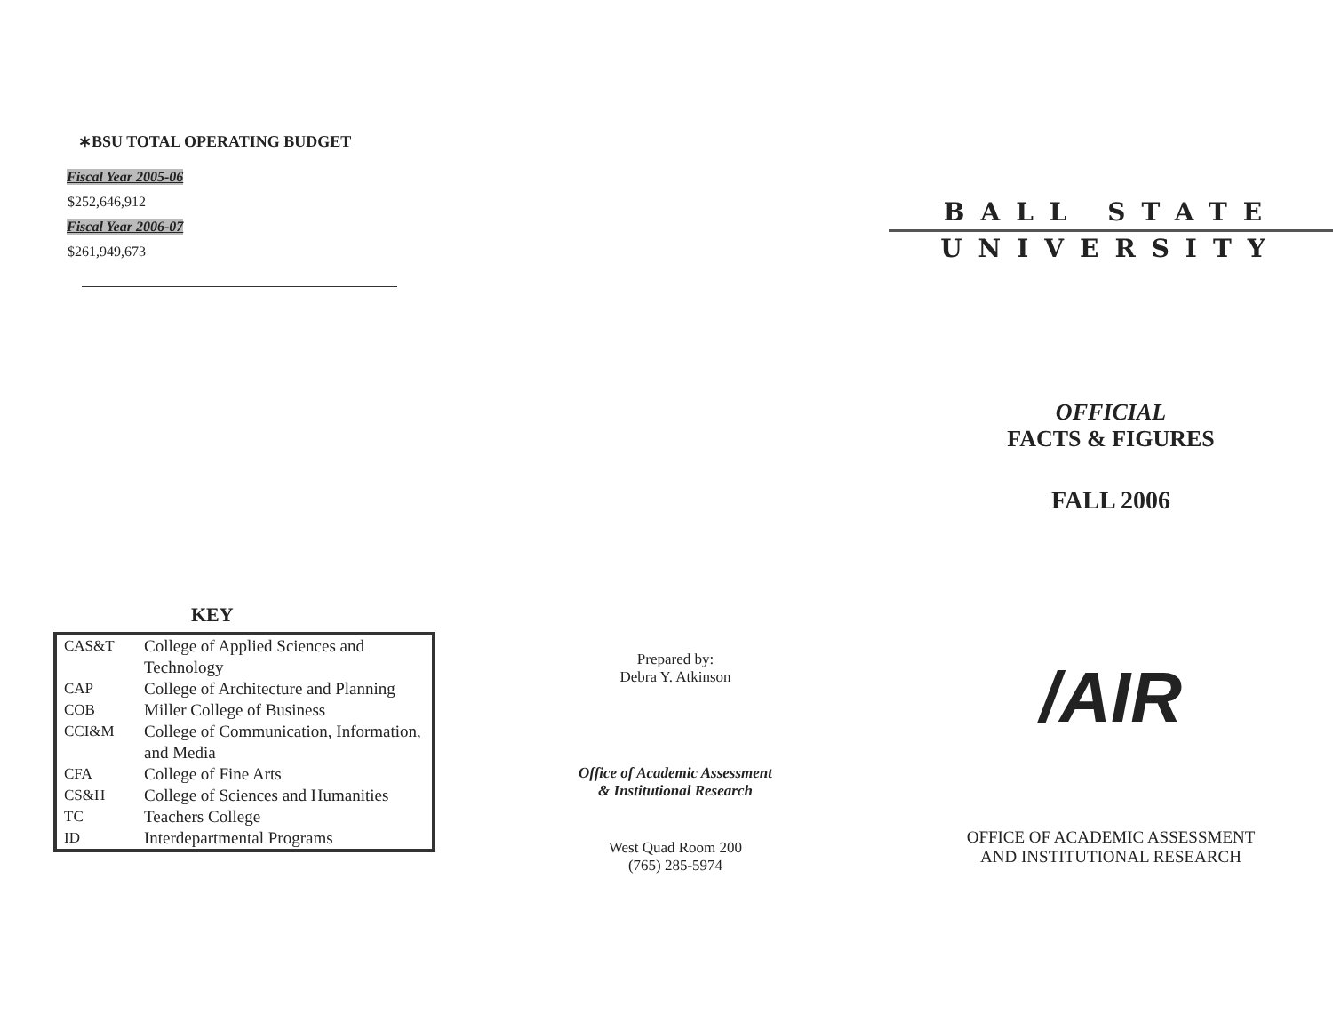∗BSU TOTAL OPERATING BUDGET
Fiscal Year 2005-06
$252,646,912
Fiscal Year 2006-07
$261,949,673
KEY
| CAS&T | College of Applied Sciences and Technology |
| CAP | College of Architecture and Planning |
| COB | Miller College of Business |
| CCI&M | College of Communication, Information, and Media |
| CFA | College of Fine Arts |
| CS&H | College of Sciences and Humanities |
| TC | Teachers College |
| ID | Interdepartmental Programs |
Prepared by:
Debra Y. Atkinson
Office of Academic Assessment
& Institutional Research
West Quad Room 200
(765) 285-5974
BALL STATE
UNIVERSITY
OFFICIAL
FACTS & FIGURES
FALL 2006
/AIR
OFFICE OF ACADEMIC ASSESSMENT
AND INSTITUTIONAL RESEARCH